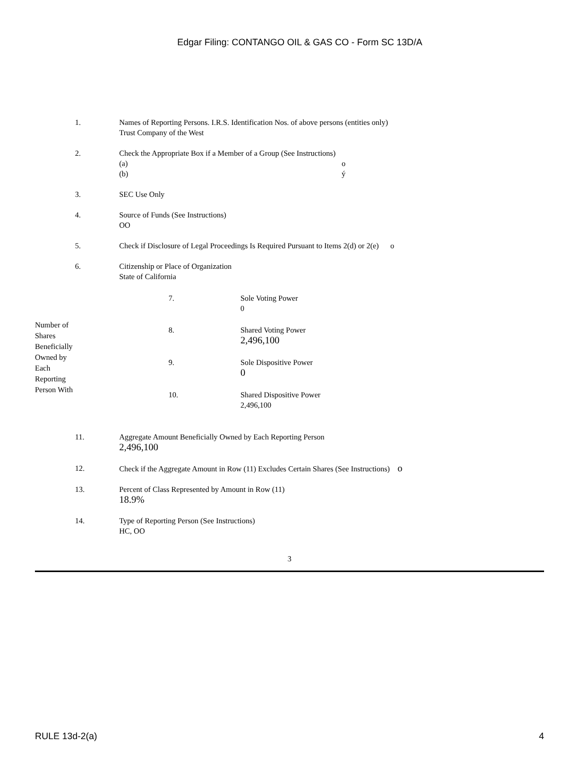Edgar Filing: CONTANGO OIL & GAS CO - Form SC 13D/A
1. Names of Reporting Persons. I.R.S. Identification Nos. of above persons (entities only)
Trust Company of the West
2. Check the Appropriate Box if a Member of a Group (See Instructions)
(a) o
(b) ý
3. SEC Use Only
4. Source of Funds (See Instructions)
OO
5. Check if Disclosure of Legal Proceedings Is Required Pursuant to Items 2(d) or 2(e) o
6. Citizenship or Place of Organization
State of California
Number of
Shares
Beneficially
Owned by
Each
Reporting
Person With
7. Sole Voting Power
0
8. Shared Voting Power
2,496,100
9. Sole Dispositive Power
0
10. Shared Dispositive Power
2,496,100
11. Aggregate Amount Beneficially Owned by Each Reporting Person
2,496,100
12. Check if the Aggregate Amount in Row (11) Excludes Certain Shares (See Instructions) o
13. Percent of Class Represented by Amount in Row (11)
18.9%
14. Type of Reporting Person (See Instructions)
HC, OO
3
RULE 13d-2(a) 4